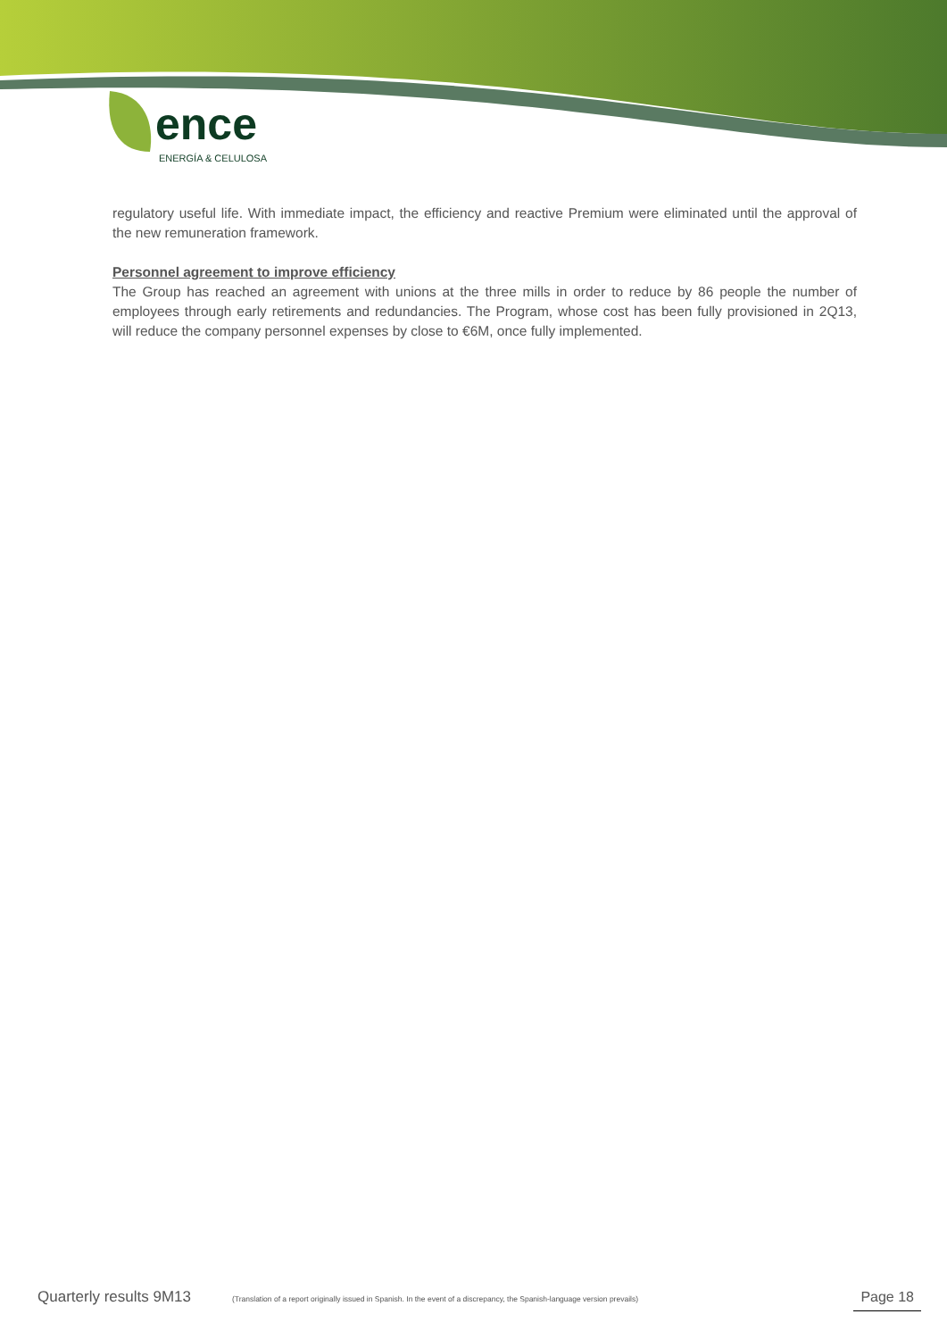ence
ENERGÍA & CELULOSA
regulatory useful life. With immediate impact, the efficiency and reactive Premium were eliminated until the approval of the new remuneration framework.
Personnel agreement to improve efficiency
The Group has reached an agreement with unions at the three mills in order to reduce by 86 people the number of employees through early retirements and redundancies. The Program, whose cost has been fully provisioned in 2Q13, will reduce the company personnel expenses by close to €6M, once fully implemented.
Quarterly results 9M13
(Translation of a report originally issued in Spanish. In the event of a discrepancy, the Spanish-language version prevails)
Page 18